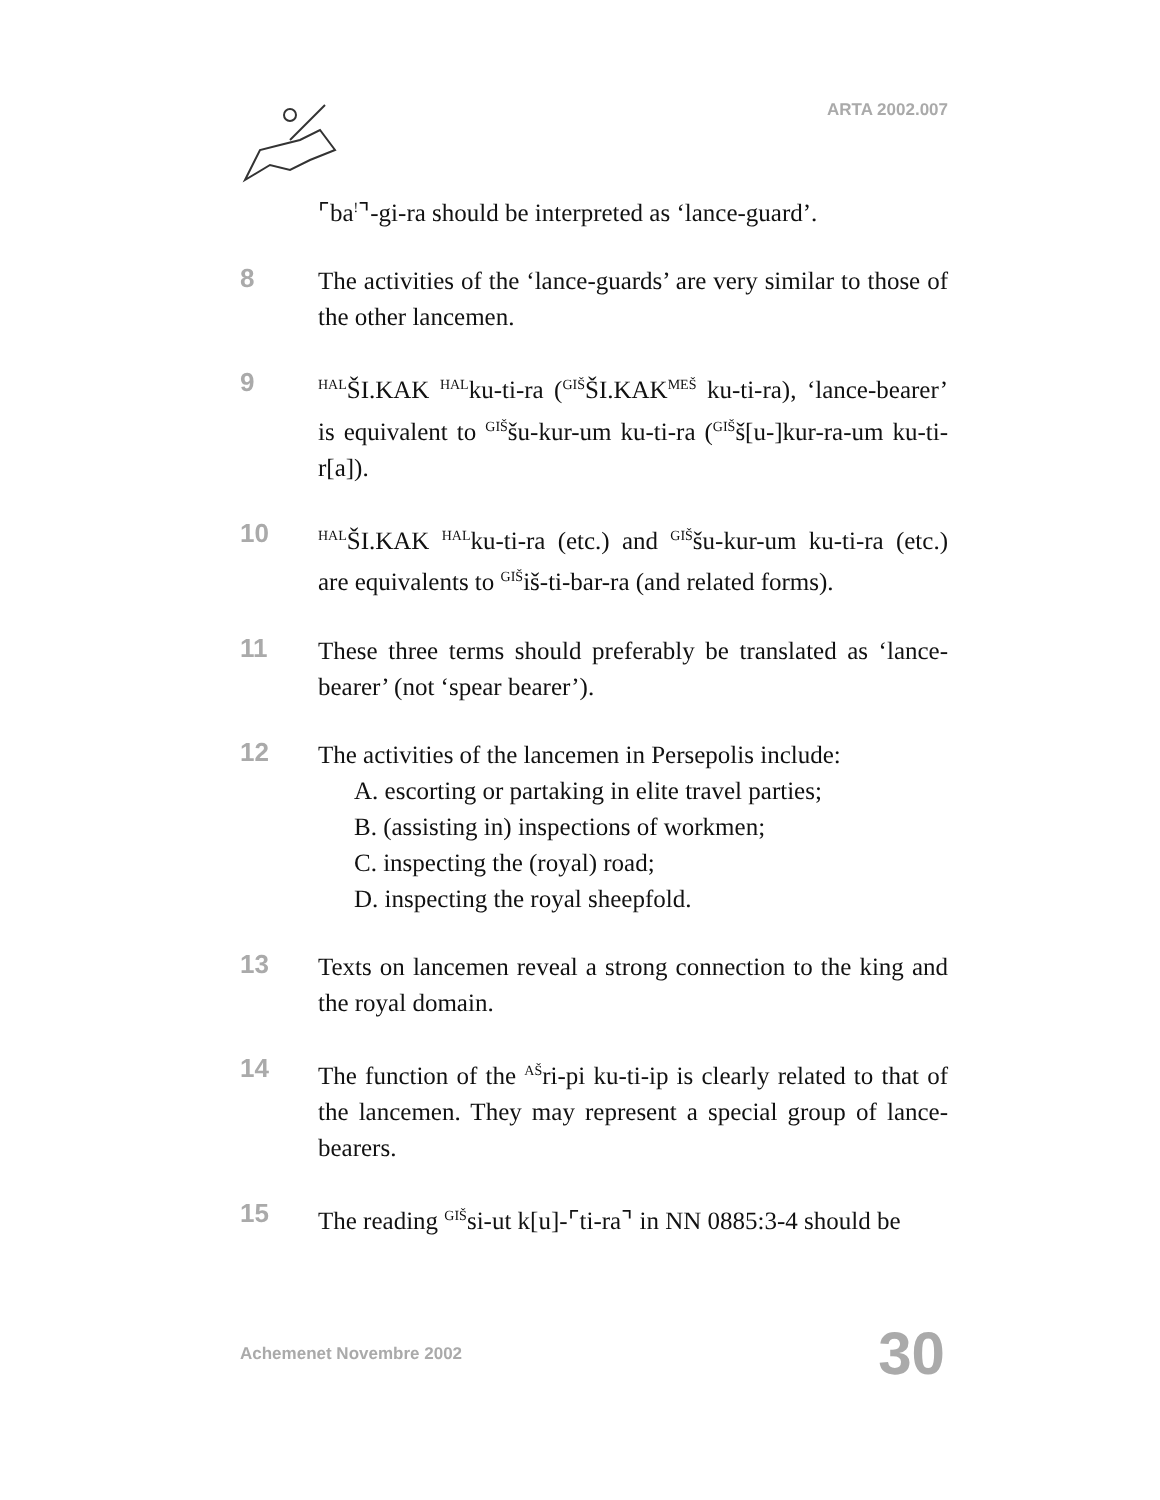ARTA 2002.007
⌜ba<sup>!</sup>⌝-gi-ra should be interpreted as ‘lance-guard’.
8
The activities of the ‘lance-guards’ are very similar to those of the other lancemen.
9
<sup>HAL</sup>ŠI.KAK <sup>HAL</sup>ku-ti-ra (<sup>GIŠ</sup>ŠI.KAK<sup>MEŠ</sup> ku-ti-ra), ‘lance-bearer’ is equivalent to <sup>GIŠ</sup>šu-kur-um ku-ti-ra (<sup>GIŠ</sup>š[u-]kur-ra-um ku-ti-r[a]).
10
<sup>HAL</sup>ŠI.KAK <sup>HAL</sup>ku-ti-ra (etc.) and <sup>GIŠ</sup>šu-kur-um ku-ti-ra (etc.) are equivalents to <sup>GIŠ</sup>iš-ti-bar-ra (and related forms).
11
These three terms should preferably be translated as ‘lance-bearer’ (not ‘spear bearer’).
12
The activities of the lancemen in Persepolis include:
A. escorting or partaking in elite travel parties;
B. (assisting in) inspections of workmen;
C. inspecting the (royal) road;
D. inspecting the royal sheepfold.
13
Texts on lancemen reveal a strong connection to the king and the royal domain.
14
The function of the <sup>AŠ</sup>ri-pi ku-ti-ip is clearly related to that of the lancemen. They may represent a special group of lance-bearers.
15
The reading <sup>GIŠ</sup>si-ut k[u]-⌜ti-ra⌝ in NN 0885:3-4 should be
Achemenet Novembre 2002 30